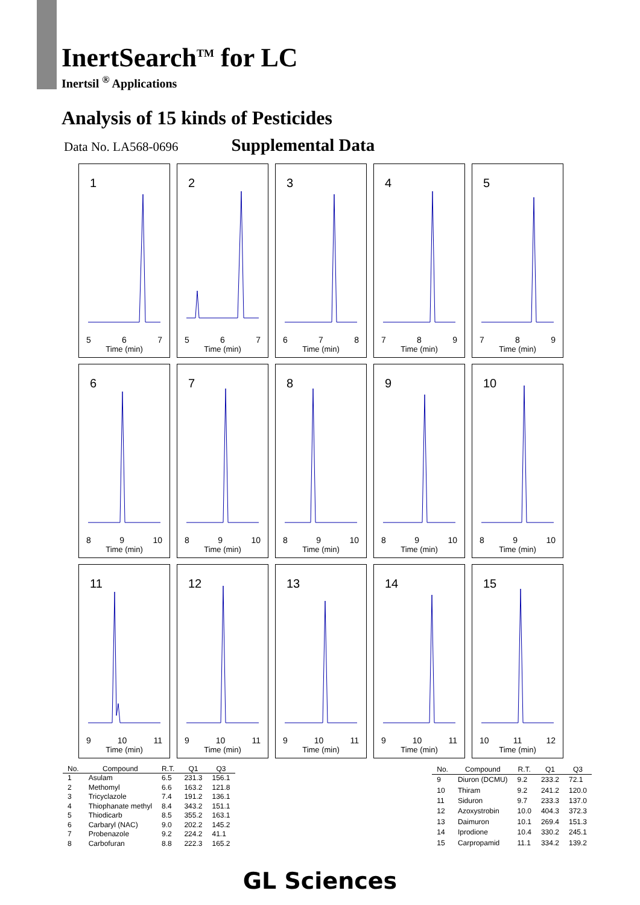InertSearch<sup>TM</sup> for LC
Inertsil <sup>®</sup> Applications
Analysis of 15 kinds of Pesticides
Data No. LA568-0696 Supplemental Data
1
5 6 7
Time (min)
2
5 6 7
Time (min)
3
6 7 8
Time (min)
4
7 8 9
Time (min)
5
7 8 9
Time (min)
6
8 9 10
Time (min)
7
8 9 10
Time (min)
8
8 9 10
Time (min)
9
8 9 10
Time (min)
10
8 9 10
Time (min)
11
9 10 11
Time (min)
12
9 10 11
Time (min)
13
9 10 11
Time (min)
14
9 10 11
Time (min)
15
10 11 12
Time (min)
| No. | Compound | R.T. | Q1 | Q3 |
| --- | --- | --- | --- | --- |
| 1 | Asulam | 6.5 | 231.3 | 156.1 |
| 2 | Methomyl | 6.6 | 163.2 | 121.8 |
| 3 | Tricyclazole | 7.4 | 191.2 | 136.1 |
| 4 | Thiophanate methyl | 8.4 | 343.2 | 151.1 |
| 5 | Thiodicarb | 8.5 | 355.2 | 163.1 |
| 6 | Carbaryl (NAC) | 9.0 | 202.2 | 145.2 |
| 7 | Probenazole | 9.2 | 224.2 | 41.1 |
| 8 | Carbofuran | 8.8 | 222.3 | 165.2 |
| No. | Compound | R.T. | Q1 | Q3 |
| --- | --- | --- | --- | --- |
| 9 | Diuron (DCMU) | 9.2 | 233.2 | 72.1 |
| 10 | Thiram | 9.2 | 241.2 | 120.0 |
| 11 | Siduron | 9.7 | 233.3 | 137.0 |
| 12 | Azoxystrobin | 10.0 | 404.3 | 372.3 |
| 13 | Daimuron | 10.1 | 269.4 | 151.3 |
| 14 | Iprodione | 10.4 | 330.2 | 245.1 |
| 15 | Carpropamid | 11.1 | 334.2 | 139.2 |
GL Sciences